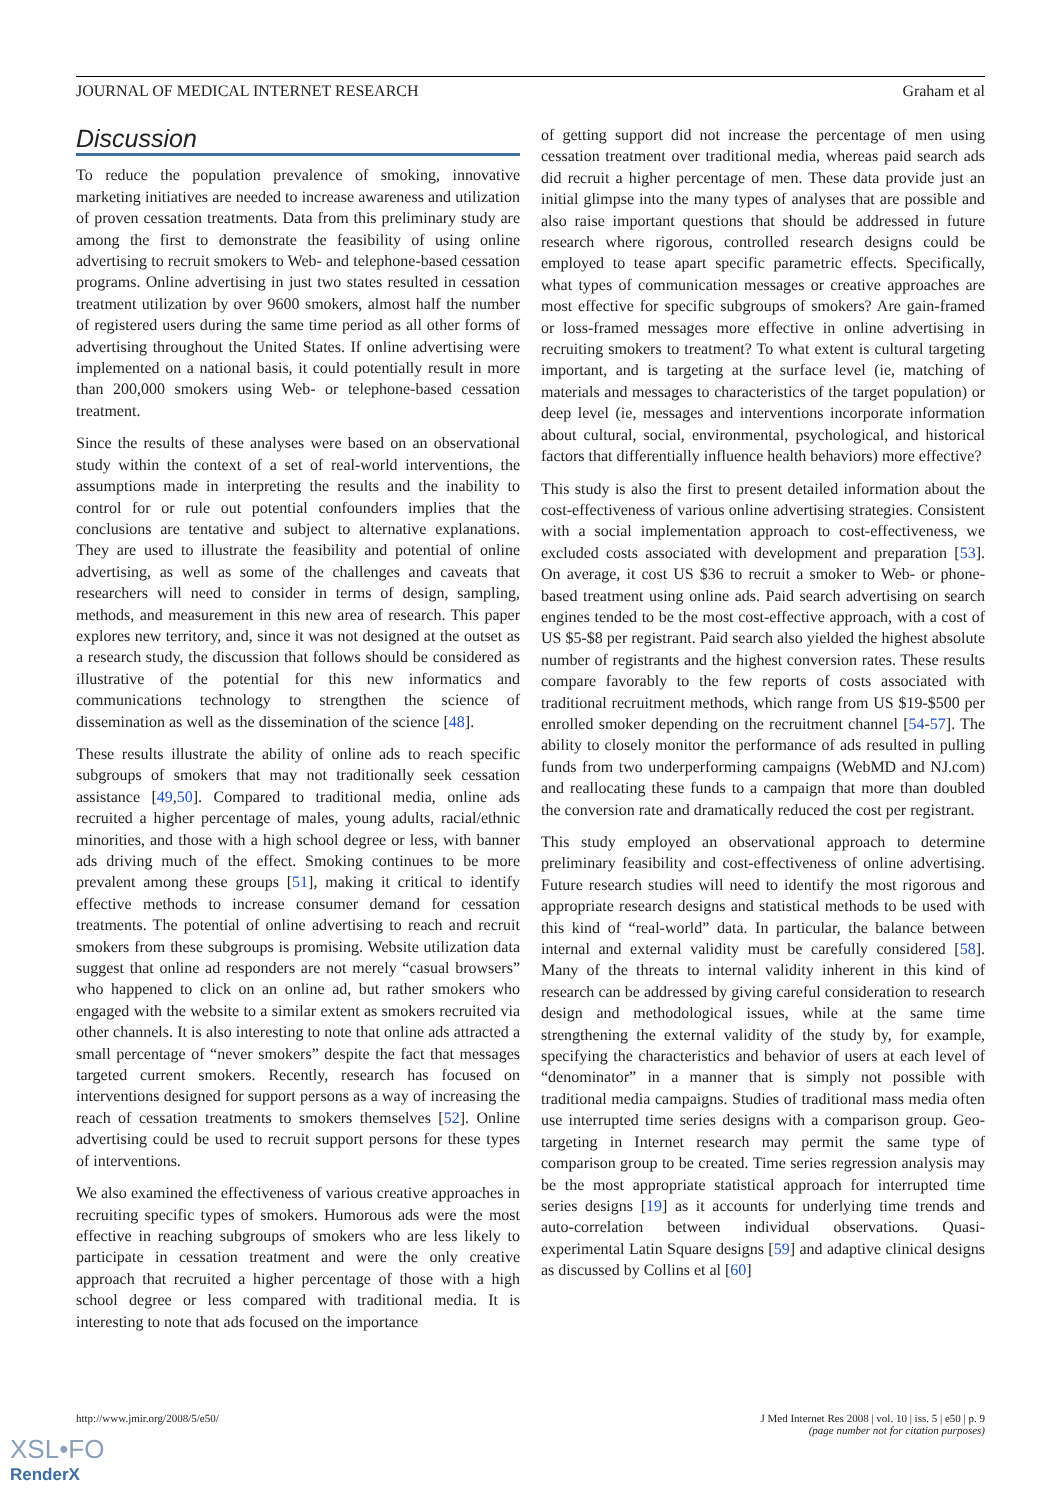JOURNAL OF MEDICAL INTERNET RESEARCH Graham et al
Discussion
To reduce the population prevalence of smoking, innovative marketing initiatives are needed to increase awareness and utilization of proven cessation treatments. Data from this preliminary study are among the first to demonstrate the feasibility of using online advertising to recruit smokers to Web- and telephone-based cessation programs. Online advertising in just two states resulted in cessation treatment utilization by over 9600 smokers, almost half the number of registered users during the same time period as all other forms of advertising throughout the United States. If online advertising were implemented on a national basis, it could potentially result in more than 200,000 smokers using Web- or telephone-based cessation treatment.
Since the results of these analyses were based on an observational study within the context of a set of real-world interventions, the assumptions made in interpreting the results and the inability to control for or rule out potential confounders implies that the conclusions are tentative and subject to alternative explanations. They are used to illustrate the feasibility and potential of online advertising, as well as some of the challenges and caveats that researchers will need to consider in terms of design, sampling, methods, and measurement in this new area of research. This paper explores new territory, and, since it was not designed at the outset as a research study, the discussion that follows should be considered as illustrative of the potential for this new informatics and communications technology to strengthen the science of dissemination as well as the dissemination of the science [48].
These results illustrate the ability of online ads to reach specific subgroups of smokers that may not traditionally seek cessation assistance [49,50]. Compared to traditional media, online ads recruited a higher percentage of males, young adults, racial/ethnic minorities, and those with a high school degree or less, with banner ads driving much of the effect. Smoking continues to be more prevalent among these groups [51], making it critical to identify effective methods to increase consumer demand for cessation treatments. The potential of online advertising to reach and recruit smokers from these subgroups is promising. Website utilization data suggest that online ad responders are not merely “casual browsers” who happened to click on an online ad, but rather smokers who engaged with the website to a similar extent as smokers recruited via other channels. It is also interesting to note that online ads attracted a small percentage of “never smokers” despite the fact that messages targeted current smokers. Recently, research has focused on interventions designed for support persons as a way of increasing the reach of cessation treatments to smokers themselves [52]. Online advertising could be used to recruit support persons for these types of interventions.
We also examined the effectiveness of various creative approaches in recruiting specific types of smokers. Humorous ads were the most effective in reaching subgroups of smokers who are less likely to participate in cessation treatment and were the only creative approach that recruited a higher percentage of those with a high school degree or less compared with traditional media. It is interesting to note that ads focused on the importance
of getting support did not increase the percentage of men using cessation treatment over traditional media, whereas paid search ads did recruit a higher percentage of men. These data provide just an initial glimpse into the many types of analyses that are possible and also raise important questions that should be addressed in future research where rigorous, controlled research designs could be employed to tease apart specific parametric effects. Specifically, what types of communication messages or creative approaches are most effective for specific subgroups of smokers? Are gain-framed or loss-framed messages more effective in online advertising in recruiting smokers to treatment? To what extent is cultural targeting important, and is targeting at the surface level (ie, matching of materials and messages to characteristics of the target population) or deep level (ie, messages and interventions incorporate information about cultural, social, environmental, psychological, and historical factors that differentially influence health behaviors) more effective?
This study is also the first to present detailed information about the cost-effectiveness of various online advertising strategies. Consistent with a social implementation approach to cost-effectiveness, we excluded costs associated with development and preparation [53]. On average, it cost US $36 to recruit a smoker to Web- or phone-based treatment using online ads. Paid search advertising on search engines tended to be the most cost-effective approach, with a cost of US $5-$8 per registrant. Paid search also yielded the highest absolute number of registrants and the highest conversion rates. These results compare favorably to the few reports of costs associated with traditional recruitment methods, which range from US $19-$500 per enrolled smoker depending on the recruitment channel [54-57]. The ability to closely monitor the performance of ads resulted in pulling funds from two underperforming campaigns (WebMD and NJ.com) and reallocating these funds to a campaign that more than doubled the conversion rate and dramatically reduced the cost per registrant.
This study employed an observational approach to determine preliminary feasibility and cost-effectiveness of online advertising. Future research studies will need to identify the most rigorous and appropriate research designs and statistical methods to be used with this kind of “real-world” data. In particular, the balance between internal and external validity must be carefully considered [58]. Many of the threats to internal validity inherent in this kind of research can be addressed by giving careful consideration to research design and methodological issues, while at the same time strengthening the external validity of the study by, for example, specifying the characteristics and behavior of users at each level of “denominator” in a manner that is simply not possible with traditional media campaigns. Studies of traditional mass media often use interrupted time series designs with a comparison group. Geo-targeting in Internet research may permit the same type of comparison group to be created. Time series regression analysis may be the most appropriate statistical approach for interrupted time series designs [19] as it accounts for underlying time trends and auto-correlation between individual observations. Quasi-experimental Latin Square designs [59] and adaptive clinical designs as discussed by Collins et al [60]
http://www.jmir.org/2008/5/e50/ J Med Internet Res 2008 | vol. 10 | iss. 5 | e50 | p. 9
(page number not for citation purposes)
XSL•FO
RenderX